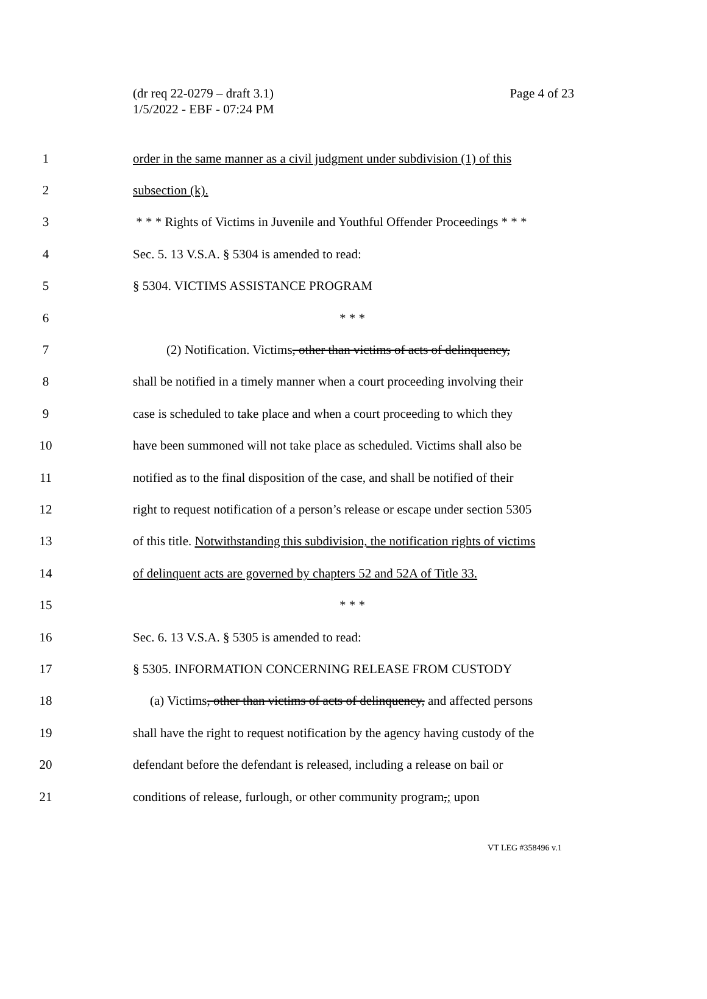(dr req 22-0279 – draft 3.1)
1/5/2022 - EBF - 07:24 PM
Page 4 of 23
1 order in the same manner as a civil judgment under subdivision (1) of this
2 subsection (k).
3 * * * Rights of Victims in Juvenile and Youthful Offender Proceedings * * *
4 Sec. 5. 13 V.S.A. § 5304 is amended to read:
5 § 5304. VICTIMS ASSISTANCE PROGRAM
6 * * *
7 (2) Notification. Victims, other than victims of acts of delinquency,
8 shall be notified in a timely manner when a court proceeding involving their
9 case is scheduled to take place and when a court proceeding to which they
10 have been summoned will not take place as scheduled. Victims shall also be
11 notified as to the final disposition of the case, and shall be notified of their
12 right to request notification of a person’s release or escape under section 5305
13 of this title. Notwithstanding this subdivision, the notification rights of victims
14 of delinquent acts are governed by chapters 52 and 52A of Title 33.
15 * * *
16 Sec. 6. 13 V.S.A. § 5305 is amended to read:
17 § 5305. INFORMATION CONCERNING RELEASE FROM CUSTODY
18 (a) Victims, other than victims of acts of delinquency, and affected persons
19 shall have the right to request notification by the agency having custody of the
20 defendant before the defendant is released, including a release on bail or
21 conditions of release, furlough, or other community program,; upon
VT LEG #358496 v.1